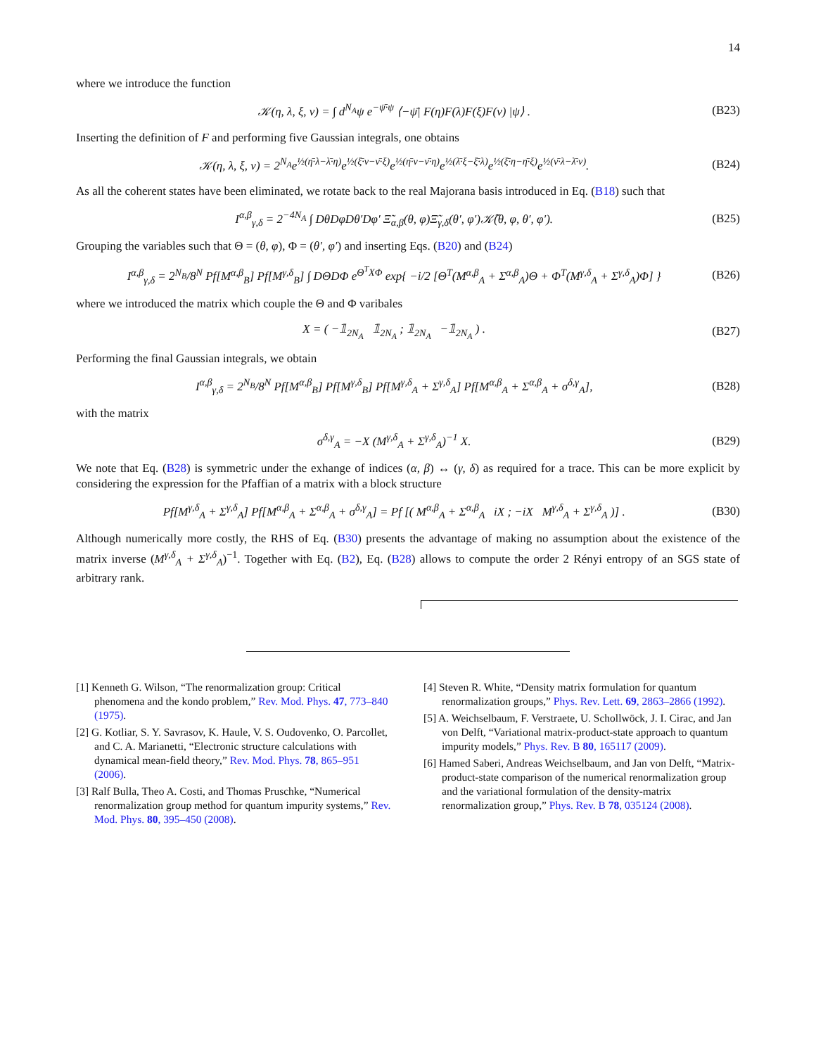14
where we introduce the function
𝒦(η, λ, ξ, ν) = ∫ d<sup>N<sub>A</sub></sup>ψ e<sup>−ψ̄·ψ</sup> ⟨−ψ̄| F(η)F(λ)F(ξ)F(ν) |ψ⟩ . (B23)
Inserting the definition of F and performing five Gaussian integrals, one obtains
𝒦(η, λ, ξ, ν) = 2<sup>N<sub>A</sub></sup>e<sup>½(η̄·λ−λ̄·η)</sup>e<sup>½(ξ̄·ν−ν̄·ξ)</sup>e<sup>½(η̄·ν−ν̄·η)</sup>e<sup>½(λ̄·ξ−ξ̄·λ)</sup>e<sup>½(ξ̄·η−η̄·ξ)</sup>e<sup>½(ν̄·λ−λ̄·ν)</sup>. (B24)
As all the coherent states have been eliminated, we rotate back to the real Majorana basis introduced in Eq. (B18) such that
I<sup>α,β</sup><sub>γ,δ</sub> = 2<sup>−4N<sub>A</sub></sup> ∫ DθDφDθ′Dφ′ Ξ̃<sub>α,β</sub>(θ, φ)Ξ̃<sub>γ,δ</sub>(θ′, φ′)𝒦̃(θ, φ, θ′, φ′). (B25)
Grouping the variables such that Θ = (θ, φ), Φ = (θ′, φ′) and inserting Eqs. (B20) and (B24)
I<sup>α,β</sup><sub>γ,δ</sub> = 2<sup>N<sub>B</sub></sup>/8<sup>N</sup> Pf[M<sup>α,β</sup><sub>B</sub>] Pf[M<sup>γ,δ</sup><sub>B</sub>] ∫ DΘDΦ e<sup>Θ<sup>T</sup>XΦ</sup> exp{ −i/2 [Θ<sup>T</sup>(M<sup>α,β</sup><sub>A</sub> + Σ<sup>α,β</sup><sub>A</sub>)Θ + Φ<sup>T</sup>(M<sup>γ,δ</sup><sub>A</sub> + Σ<sup>γ,δ</sup><sub>A</sub>)Φ] } (B26)
where we introduced the matrix which couple the Θ and Φ varibales
X = ( −𝟙<sub>2N<sub>A</sub></sub> 𝟙<sub>2N<sub>A</sub></sub> ; 𝟙<sub>2N<sub>A</sub></sub> −𝟙<sub>2N<sub>A</sub></sub> ) . (B27)
Performing the final Gaussian integrals, we obtain
I<sup>α,β</sup><sub>γ,δ</sub> = 2<sup>N<sub>B</sub></sup>/8<sup>N</sup> Pf[M<sup>α,β</sup><sub>B</sub>] Pf[M<sup>γ,δ</sup><sub>B</sub>] Pf[M<sup>γ,δ</sup><sub>A</sub> + Σ<sup>γ,δ</sup><sub>A</sub>] Pf[M<sup>α,β</sup><sub>A</sub> + Σ<sup>α,β</sup><sub>A</sub> + σ<sup>δ,γ</sup><sub>A</sub>], (B28)
with the matrix
σ<sup>δ,γ</sup><sub>A</sub> = −X (M<sup>γ,δ</sup><sub>A</sub> + Σ<sup>γ,δ</sup><sub>A</sub>)<sup>−1</sup> X. (B29)
We note that Eq. (B28) is symmetric under the exhange of indices (α, β) ↔ (γ, δ) as required for a trace. This can be more explicit by considering the expression for the Pfaffian of a matrix with a block structure
Pf[M<sup>γ,δ</sup><sub>A</sub> + Σ<sup>γ,δ</sup><sub>A</sub>] Pf[M<sup>α,β</sup><sub>A</sub> + Σ<sup>α,β</sup><sub>A</sub> + σ<sup>δ,γ</sup><sub>A</sub>] = Pf [( M<sup>α,β</sup><sub>A</sub> + Σ<sup>α,β</sup><sub>A</sub> iX ; −iX M<sup>γ,δ</sup><sub>A</sub> + Σ<sup>γ,δ</sup><sub>A</sub> )] . (B30)
Although numerically more costly, the RHS of Eq. (B30) presents the advantage of making no assumption about the existence of the matrix inverse (M<sup>γ,δ</sup><sub>A</sub> + Σ<sup>γ,δ</sup><sub>A</sub>)<sup>−1</sup>. Together with Eq. (B2), Eq. (B28) allows to compute the order 2 Rényi entropy of an SGS state of arbitrary rank.
[1] Kenneth G. Wilson, “The renormalization group: Critical phenomena and the kondo problem,” Rev. Mod. Phys. 47, 773–840 (1975).
[2] G. Kotliar, S. Y. Savrasov, K. Haule, V. S. Oudovenko, O. Parcollet, and C. A. Marianetti, “Electronic structure calculations with dynamical mean-field theory,” Rev. Mod. Phys. 78, 865–951 (2006).
[3] Ralf Bulla, Theo A. Costi, and Thomas Pruschke, “Numerical renormalization group method for quantum impurity systems,” Rev. Mod. Phys. 80, 395–450 (2008).
[4] Steven R. White, “Density matrix formulation for quantum renormalization groups,” Phys. Rev. Lett. 69, 2863–2866 (1992).
[5] A. Weichselbaum, F. Verstraete, U. Schollwöck, J. I. Cirac, and Jan von Delft, “Variational matrix-product-state approach to quantum impurity models,” Phys. Rev. B 80, 165117 (2009).
[6] Hamed Saberi, Andreas Weichselbaum, and Jan von Delft, “Matrix-product-state comparison of the numerical renormalization group and the variational formulation of the density-matrix renormalization group,” Phys. Rev. B 78, 035124 (2008).